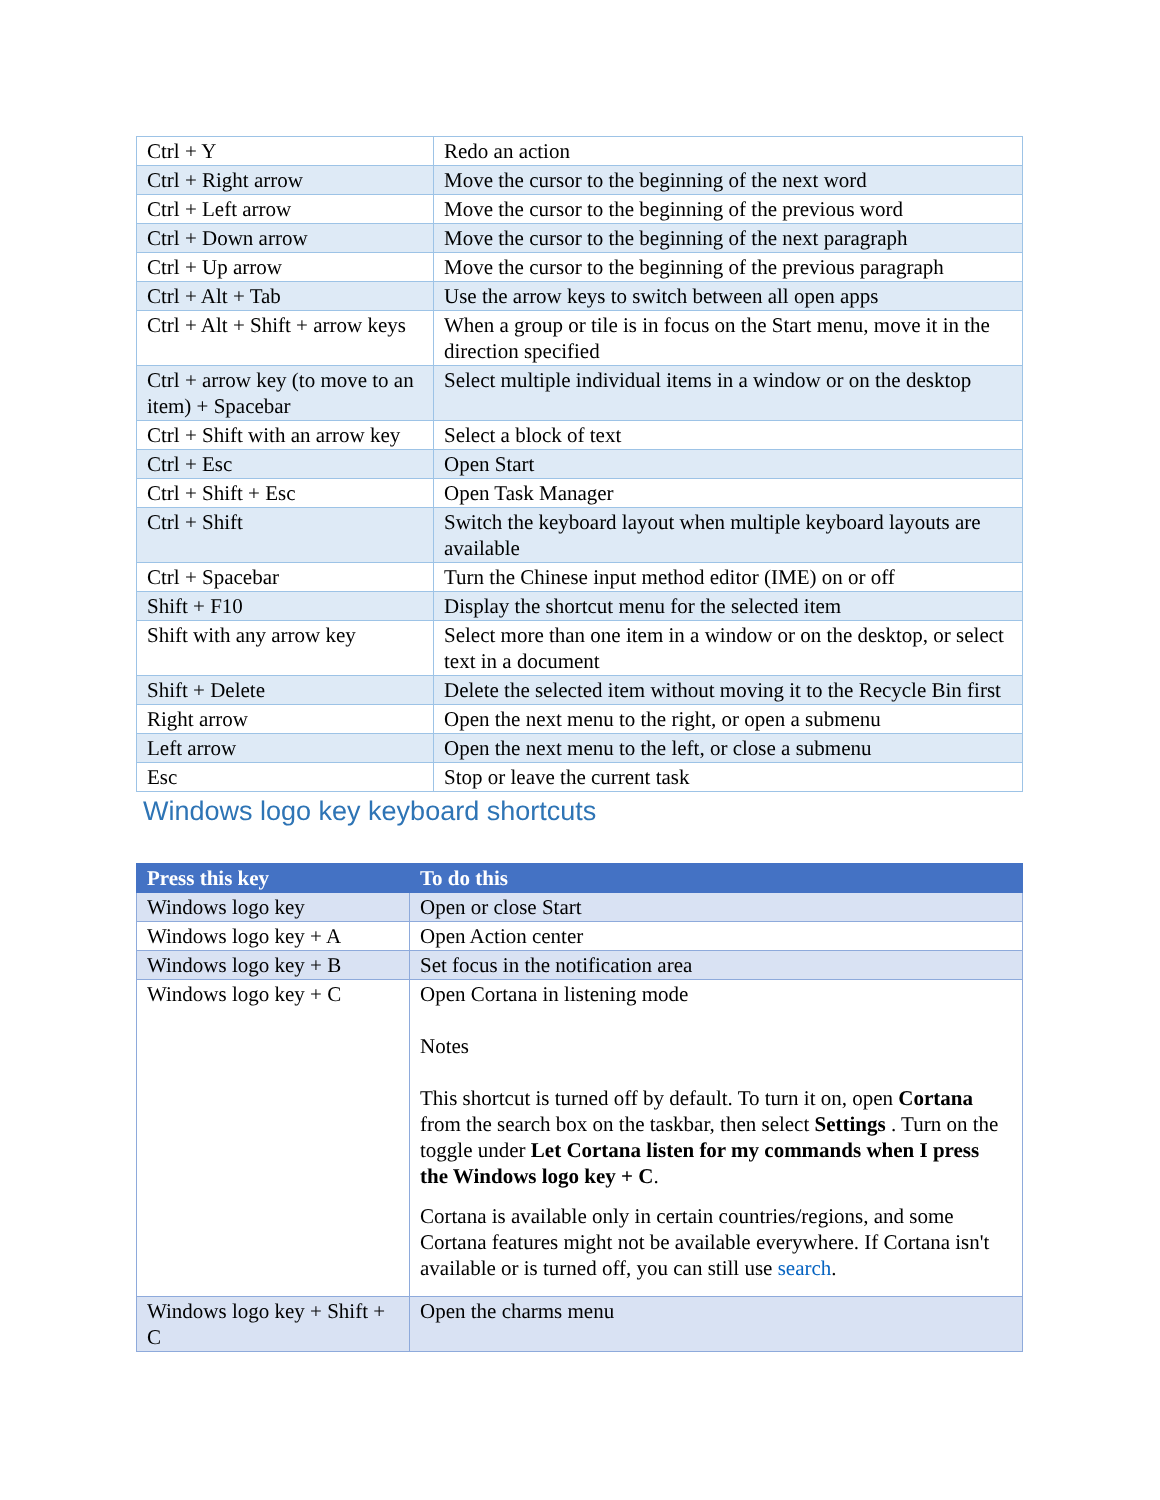| Ctrl + Y | Redo an action |
| Ctrl + Right arrow | Move the cursor to the beginning of the next word |
| Ctrl + Left arrow | Move the cursor to the beginning of the previous word |
| Ctrl + Down arrow | Move the cursor to the beginning of the next paragraph |
| Ctrl + Up arrow | Move the cursor to the beginning of the previous paragraph |
| Ctrl + Alt + Tab | Use the arrow keys to switch between all open apps |
| Ctrl + Alt + Shift + arrow keys | When a group or tile is in focus on the Start menu, move it in the direction specified |
| Ctrl + arrow key (to move to an item) + Spacebar | Select multiple individual items in a window or on the desktop |
| Ctrl + Shift with an arrow key | Select a block of text |
| Ctrl + Esc | Open Start |
| Ctrl + Shift + Esc | Open Task Manager |
| Ctrl + Shift | Switch the keyboard layout when multiple keyboard layouts are available |
| Ctrl + Spacebar | Turn the Chinese input method editor (IME) on or off |
| Shift + F10 | Display the shortcut menu for the selected item |
| Shift with any arrow key | Select more than one item in a window or on the desktop, or select text in a document |
| Shift + Delete | Delete the selected item without moving it to the Recycle Bin first |
| Right arrow | Open the next menu to the right, or open a submenu |
| Left arrow | Open the next menu to the left, or close a submenu |
| Esc | Stop or leave the current task |
Windows logo key keyboard shortcuts
| Press this key | To do this |
| --- | --- |
| Windows logo key | Open or close Start |
| Windows logo key + A | Open Action center |
| Windows logo key + B | Set focus in the notification area |
| Windows logo key + C | Open Cortana in listening mode Notes This shortcut is turned off by default. To turn it on, open Cortana from the search box on the taskbar, then select Settings . Turn on the toggle under Let Cortana listen for my commands when I press the Windows logo key + C . Cortana is available only in certain countries/regions, and some Cortana features might not be available everywhere. If Cortana isn't available or is turned off, you can still use search . |
| Windows logo key + Shift + C | Open the charms menu |